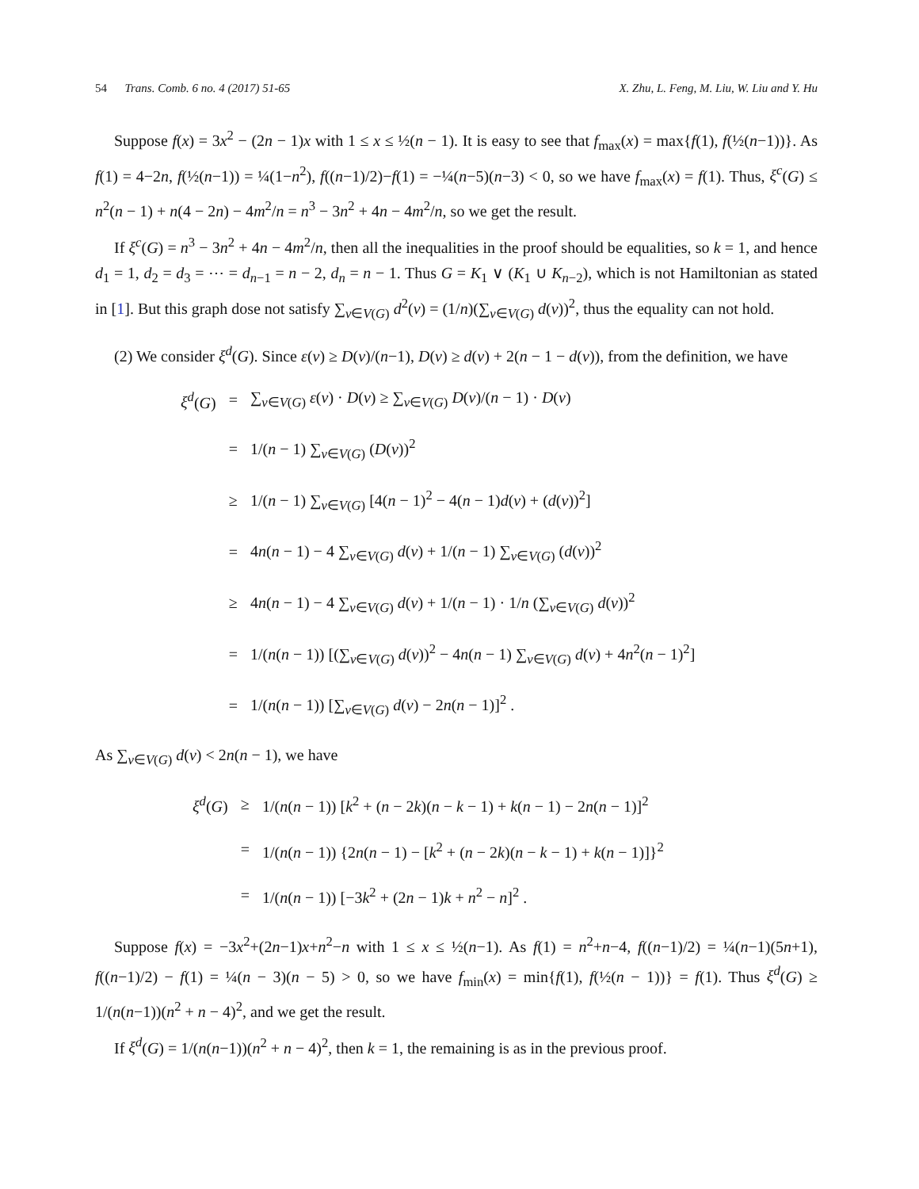54 Trans. Comb. 6 no. 4 (2017) 51-65 X. Zhu, L. Feng, M. Liu, W. Liu and Y. Hu
Suppose f(x) = 3x<sup>2</sup> − (2n − 1)x with 1 ≤ x ≤ ½(n − 1). It is easy to see that f<sub>max</sub>(x) = max{f(1), f(½(n−1))}. As f(1) = 4−2n, f(½(n−1)) = ¼(1−n<sup>2</sup>), f((n−1)/2)−f(1) = −¼(n−5)(n−3) < 0, so we have f<sub>max</sub>(x) = f(1). Thus, ξ<sup>c</sup>(G) ≤ n<sup>2</sup>(n − 1) + n(4 − 2n) − 4m<sup>2</sup>/n = n<sup>3</sup> − 3n<sup>2</sup> + 4n − 4m<sup>2</sup>/n, so we get the result.
If ξ<sup>c</sup>(G) = n<sup>3</sup> − 3n<sup>2</sup> + 4n − 4m<sup>2</sup>/n, then all the inequalities in the proof should be equalities, so k = 1, and hence d<sub>1</sub> = 1, d<sub>2</sub> = d<sub>3</sub> = ⋯ = d<sub>n−1</sub> = n − 2, d<sub>n</sub> = n − 1. Thus G = K<sub>1</sub> ∨ (K<sub>1</sub> ∪ K<sub>n−2</sub>), which is not Hamiltonian as stated in [1]. But this graph dose not satisfy ∑<sub>v∈V(G)</sub> d<sup>2</sup>(v) = (1/n)(∑<sub>v∈V(G)</sub> d(v))<sup>2</sup>, thus the equality can not hold.
(2) We consider ξ<sup>d</sup>(G). Since ε(v) ≥ D(v)/(n−1), D(v) ≥ d(v) + 2(n − 1 − d(v)), from the definition, we have
| ξ<sup>d</sup> ( G ) | = | ∑<sub>v∈V(G)</sub> ε ( v ) · D ( v ) ≥ ∑<sub>v∈V(G)</sub> D ( v )/( n − 1) · D ( v ) |
| | = | 1/( n − 1) ∑<sub>v∈V(G)</sub> ( D ( v ))<sup>2</sup> |
| | ≥ | 1/( n − 1) ∑<sub>v∈V(G)</sub> [4( n − 1)<sup>2</sup> − 4( n − 1) d ( v ) + ( d ( v ))<sup>2</sup>] |
| | = | 4 n ( n − 1) − 4 ∑<sub>v∈V(G)</sub> d ( v ) + 1/( n − 1) ∑<sub>v∈V(G)</sub> ( d ( v ))<sup>2</sup> |
| | ≥ | 4 n ( n − 1) − 4 ∑<sub>v∈V(G)</sub> d ( v ) + 1/( n − 1) · 1/ n (∑<sub>v∈V(G)</sub> d ( v ))<sup>2</sup> |
| | = | 1/( n ( n − 1)) [(∑<sub>v∈V(G)</sub> d ( v ))<sup>2</sup> − 4 n ( n − 1) ∑<sub>v∈V(G)</sub> d ( v ) + 4 n<sup>2</sup>( n − 1)<sup>2</sup>] |
| | = | 1/( n ( n − 1)) [∑<sub>v∈V(G)</sub> d ( v ) − 2 n ( n − 1)]<sup>2</sup> . |
As ∑<sub>v∈V(G)</sub> d(v) < 2n(n − 1), we have
| ξ<sup>d</sup> ( G ) | ≥ | 1/( n ( n − 1)) [ k<sup>2</sup> + ( n − 2 k )( n − k − 1) + k ( n − 1) − 2 n ( n − 1)]<sup>2</sup> |
| | = | 1/( n ( n − 1)) {2 n ( n − 1) − [ k<sup>2</sup> + ( n − 2 k )( n − k − 1) + k ( n − 1)]}<sup>2</sup> |
| | = | 1/( n ( n − 1)) [−3 k<sup>2</sup> + (2 n − 1) k + n<sup>2</sup> − n ]<sup>2</sup> . |
Suppose f(x) = −3x<sup>2</sup>+(2n−1)x+n<sup>2</sup>−n with 1 ≤ x ≤ ½(n−1). As f(1) = n<sup>2</sup>+n−4, f((n−1)/2) = ¼(n−1)(5n+1), f((n−1)/2) − f(1) = ¼(n − 3)(n − 5) > 0, so we have f<sub>min</sub>(x) = min{f(1), f(½(n − 1))} = f(1). Thus ξ<sup>d</sup>(G) ≥ 1/(n(n−1))(n<sup>2</sup> + n − 4)<sup>2</sup>, and we get the result.
If ξ<sup>d</sup>(G) = 1/(n(n−1))(n<sup>2</sup> + n − 4)<sup>2</sup>, then k = 1, the remaining is as in the previous proof.